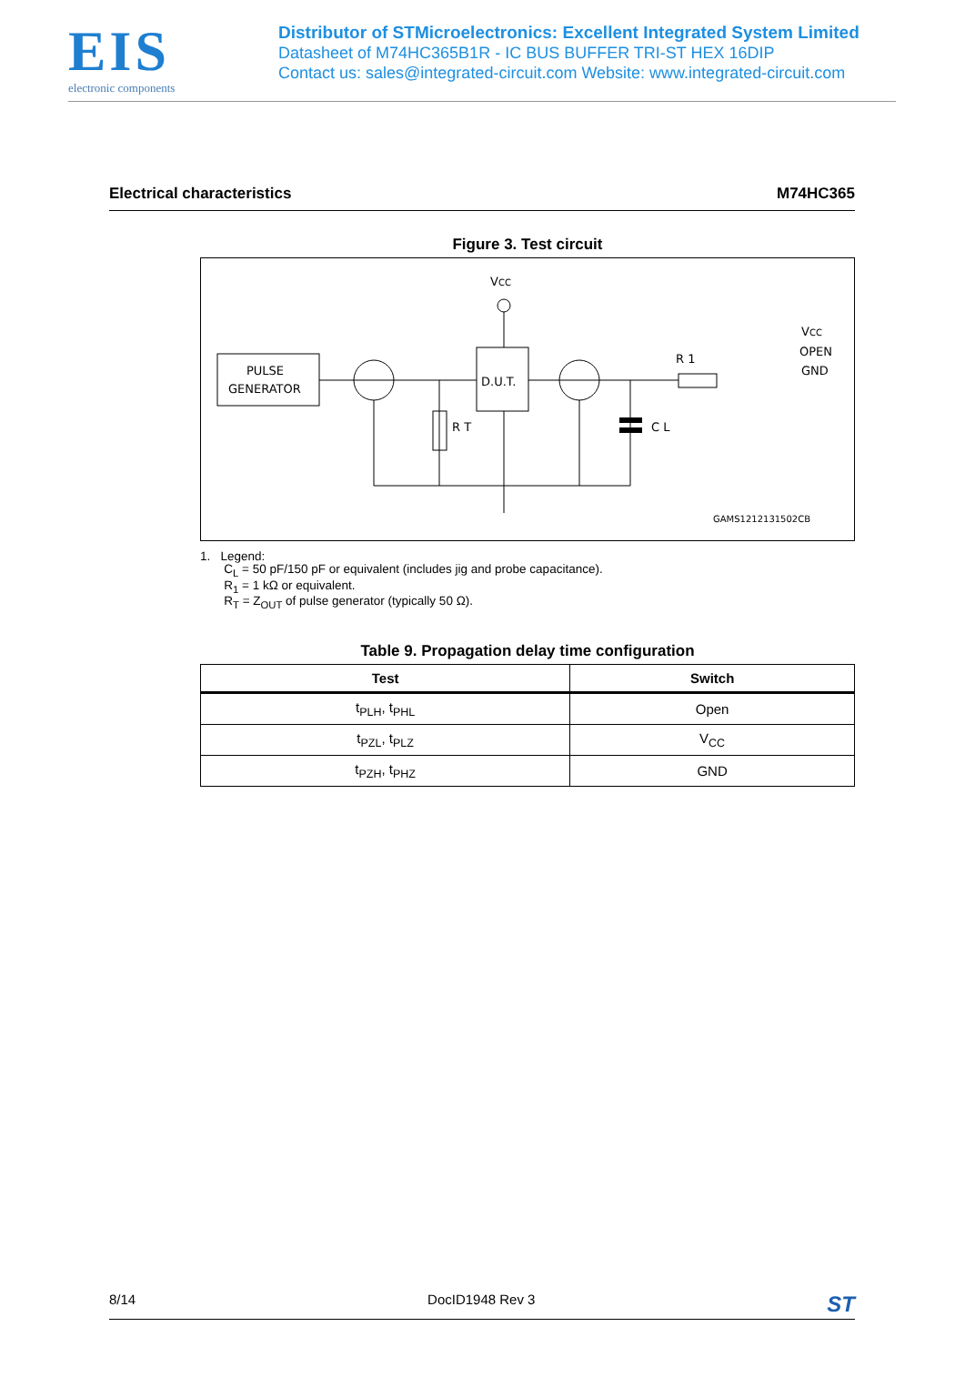EIS
electronic components
Distributor of STMicroelectronics: Excellent Integrated System Limited
Datasheet of M74HC365B1R - IC BUS BUFFER TRI-ST HEX 16DIP
Contact us: sales@integrated-circuit.com Website: www.integrated-circuit.com
Electrical characteristics M74HC365
Figure 3. Test circuit
VCC
PULSE
GENERATOR
D.U.T.
R T
C L
R 1
GAMS1212131502CB
VCC
OPEN
GND
1. Legend:
C<sub>L</sub> = 50 pF/150 pF or equivalent (includes jig and probe capacitance).
R<sub>1</sub> = 1 kΩ or equivalent.
R<sub>T</sub> = Z<sub>OUT</sub> of pulse generator (typically 50 Ω).
Table 9. Propagation delay time configuration
| Test | Switch |
| --- | --- |
| t<sub>PLH</sub>, t<sub>PHL</sub> | Open |
| t<sub>PZL</sub>, t<sub>PLZ</sub> | V<sub>CC</sub> |
| t<sub>PZH</sub>, t<sub>PHZ</sub> | GND |
8/14 DocID1948 Rev 3 ST